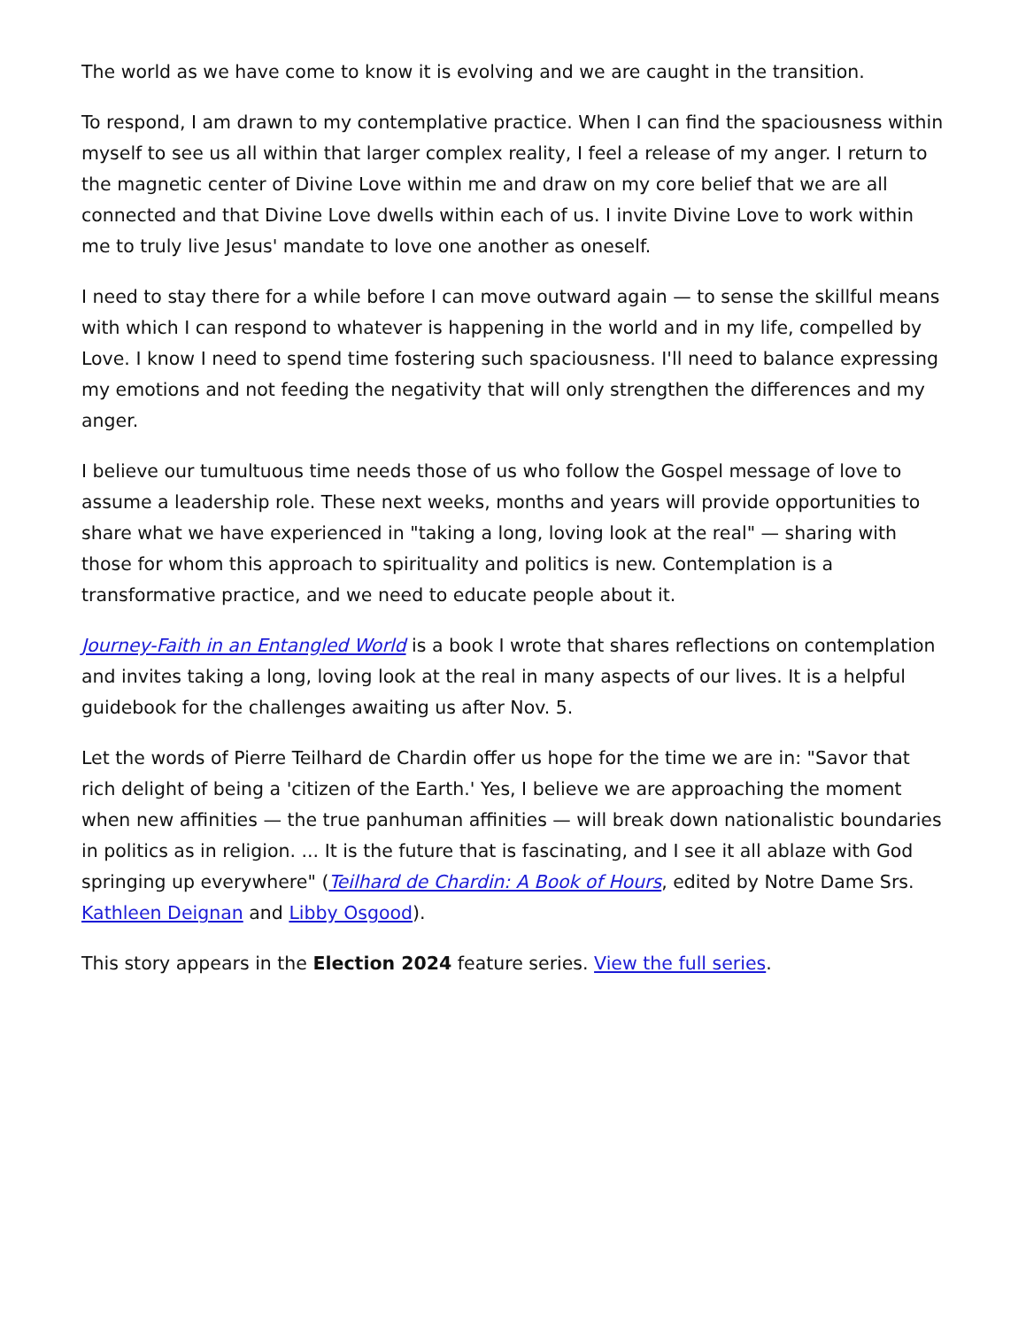The world as we have come to know it is evolving and we are caught in the transition.
To respond, I am drawn to my contemplative practice. When I can find the spaciousness within myself to see us all within that larger complex reality, I feel a release of my anger. I return to the magnetic center of Divine Love within me and draw on my core belief that we are all connected and that Divine Love dwells within each of us. I invite Divine Love to work within me to truly live Jesus' mandate to love one another as oneself.
I need to stay there for a while before I can move outward again — to sense the skillful means with which I can respond to whatever is happening in the world and in my life, compelled by Love. I know I need to spend time fostering such spaciousness. I'll need to balance expressing my emotions and not feeding the negativity that will only strengthen the differences and my anger.
I believe our tumultuous time needs those of us who follow the Gospel message of love to assume a leadership role. These next weeks, months and years will provide opportunities to share what we have experienced in "taking a long, loving look at the real" — sharing with those for whom this approach to spirituality and politics is new. Contemplation is a transformative practice, and we need to educate people about it.
Journey-Faith in an Entangled World is a book I wrote that shares reflections on contemplation and invites taking a long, loving look at the real in many aspects of our lives. It is a helpful guidebook for the challenges awaiting us after Nov. 5.
Let the words of Pierre Teilhard de Chardin offer us hope for the time we are in: "Savor that rich delight of being a 'citizen of the Earth.' Yes, I believe we are approaching the moment when new affinities — the true panhuman affinities — will break down nationalistic boundaries in politics as in religion. ... It is the future that is fascinating, and I see it all ablaze with God springing up everywhere" (Teilhard de Chardin: A Book of Hours, edited by Notre Dame Srs. Kathleen Deignan and Libby Osgood).
This story appears in the Election 2024 feature series. View the full series.